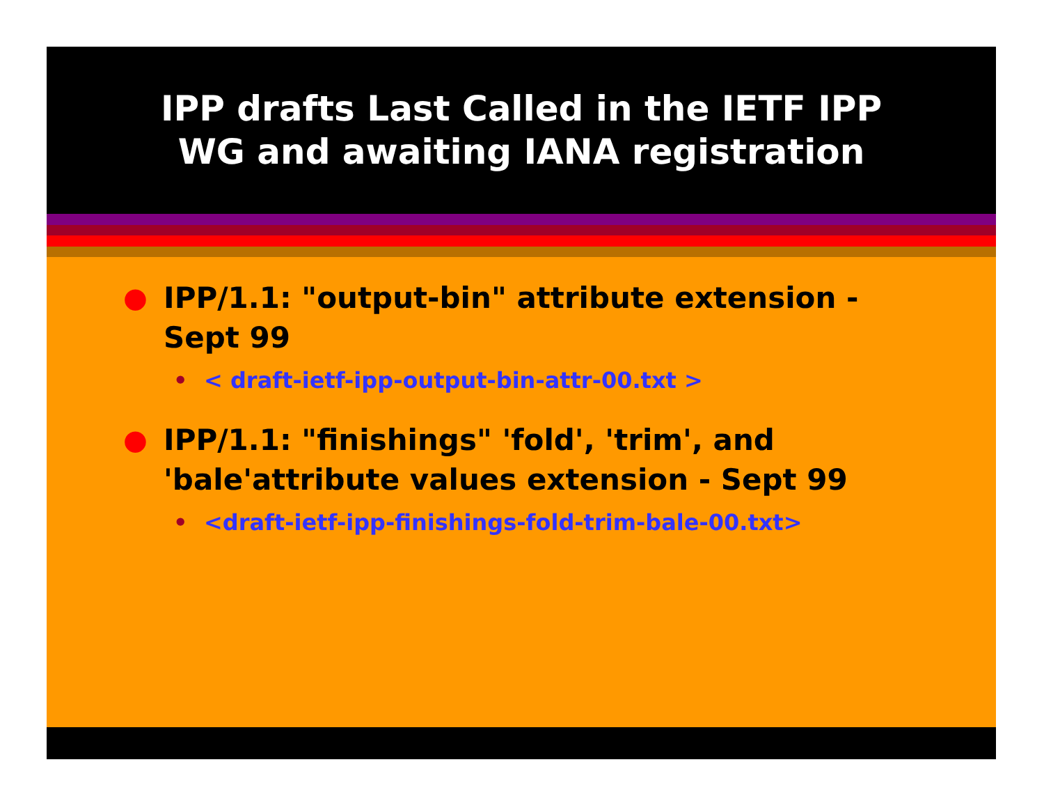IPP drafts Last Called in the IETF IPP
WG and awaiting IANA registration
● IPP/1.1: "output-bin" attribute extension - Sept 99
• < draft-ietf-ipp-output-bin-attr-00.txt >
● IPP/1.1: "finishings" 'fold', 'trim', and 'bale'attribute values extension - Sept 99
• <draft-ietf-ipp-finishings-fold-trim-bale-00.txt>